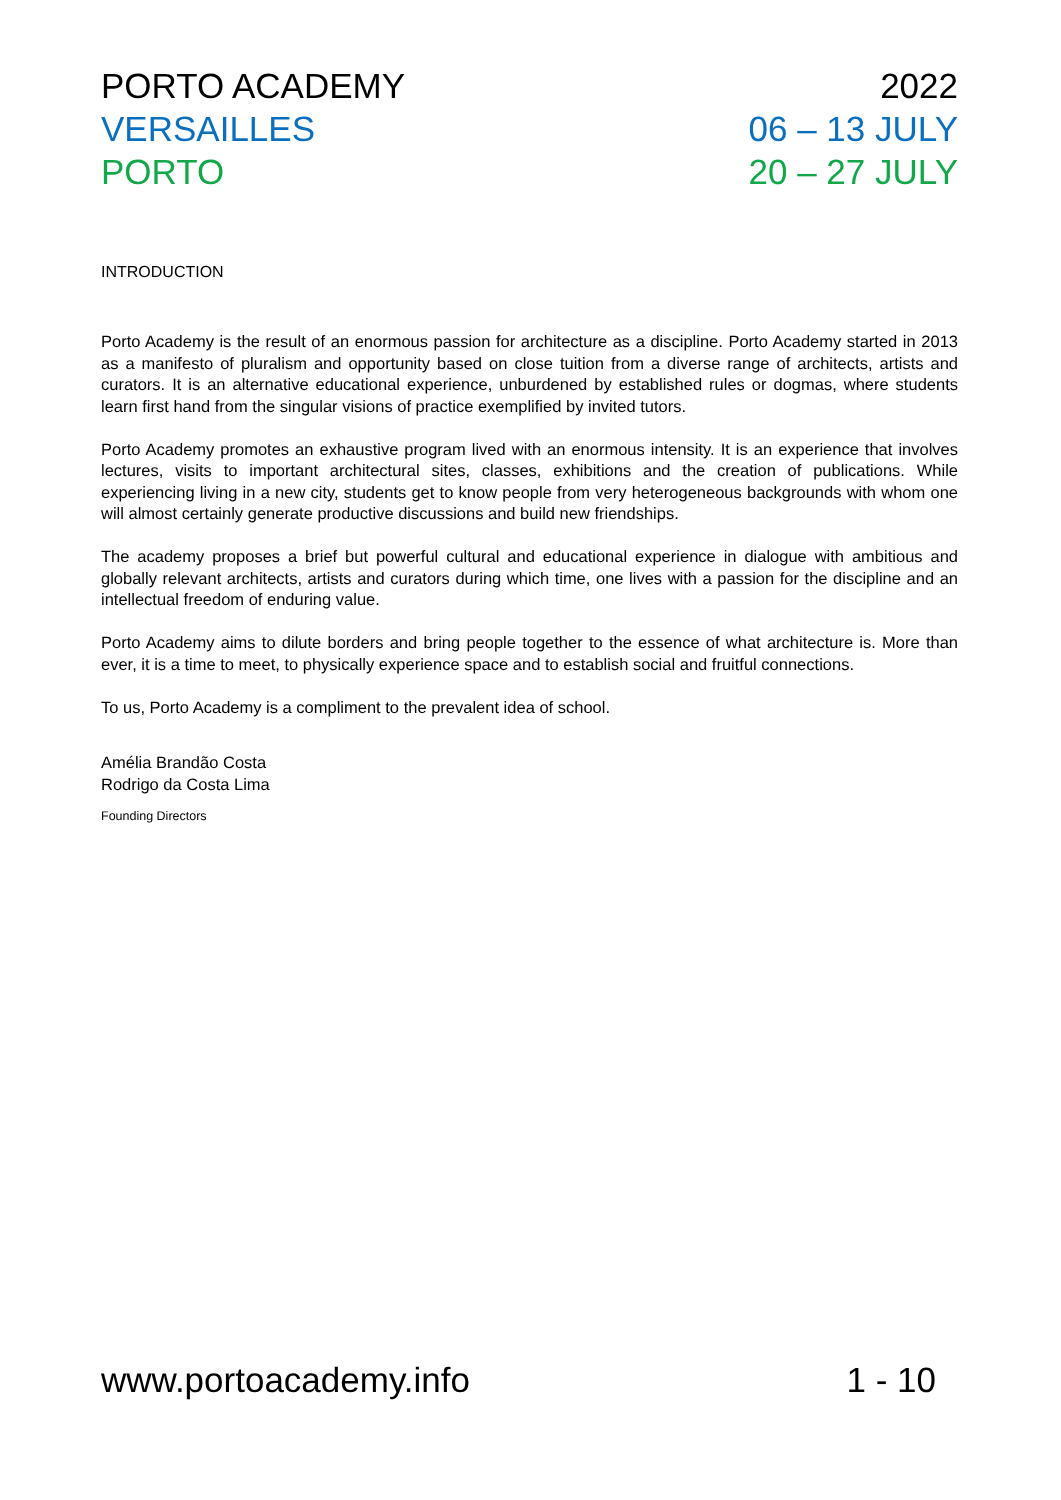PORTO ACADEMY 2022
VERSAILLES 06 – 13 JULY
PORTO 20 – 27 JULY
INTRODUCTION
Porto Academy is the result of an enormous passion for architecture as a discipline. Porto Academy started in 2013 as a manifesto of pluralism and opportunity based on close tuition from a diverse range of architects, artists and curators. It is an alternative educational experience, unburdened by established rules or dogmas, where students learn first hand from the singular visions of practice exemplified by invited tutors.
Porto Academy promotes an exhaustive program lived with an enormous intensity. It is an experience that involves lectures, visits to important architectural sites, classes, exhibitions and the creation of publications. While experiencing living in a new city, students get to know people from very heterogeneous backgrounds with whom one will almost certainly generate productive discussions and build new friendships.
The academy proposes a brief but powerful cultural and educational experience in dialogue with ambitious and globally relevant architects, artists and curators during which time, one lives with a passion for the discipline and an intellectual freedom of enduring value.
Porto Academy aims to dilute borders and bring people together to the essence of what architecture is. More than ever, it is a time to meet, to physically experience space and to establish social and fruitful connections.
To us, Porto Academy is a compliment to the prevalent idea of school.
Amélia Brandão Costa
Rodrigo da Costa Lima
Founding Directors
www.portoacademy.info 1 - 10